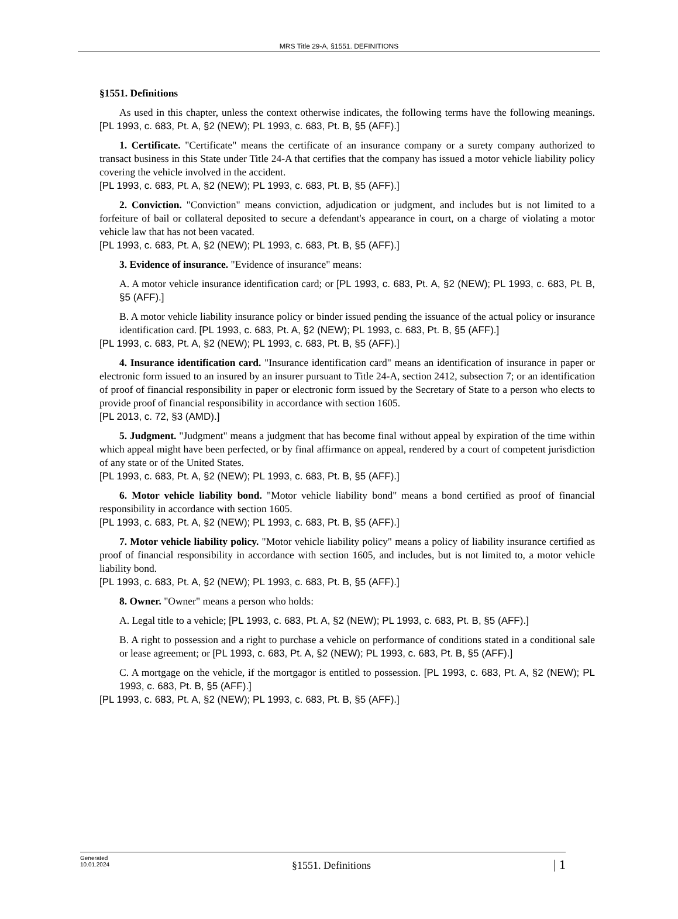MRS Title 29-A, §1551. DEFINITIONS
§1551. Definitions
As used in this chapter, unless the context otherwise indicates, the following terms have the following meanings. [PL 1993, c. 683, Pt. A, §2 (NEW); PL 1993, c. 683, Pt. B, §5 (AFF).]
1. Certificate. "Certificate" means the certificate of an insurance company or a surety company authorized to transact business in this State under Title 24-A that certifies that the company has issued a motor vehicle liability policy covering the vehicle involved in the accident.
[PL 1993, c. 683, Pt. A, §2 (NEW); PL 1993, c. 683, Pt. B, §5 (AFF).]
2. Conviction. "Conviction" means conviction, adjudication or judgment, and includes but is not limited to a forfeiture of bail or collateral deposited to secure a defendant's appearance in court, on a charge of violating a motor vehicle law that has not been vacated.
[PL 1993, c. 683, Pt. A, §2 (NEW); PL 1993, c. 683, Pt. B, §5 (AFF).]
3. Evidence of insurance. "Evidence of insurance" means:
A. A motor vehicle insurance identification card; or [PL 1993, c. 683, Pt. A, §2 (NEW); PL 1993, c. 683, Pt. B, §5 (AFF).]
B. A motor vehicle liability insurance policy or binder issued pending the issuance of the actual policy or insurance identification card. [PL 1993, c. 683, Pt. A, §2 (NEW); PL 1993, c. 683, Pt. B, §5 (AFF).]
[PL 1993, c. 683, Pt. A, §2 (NEW); PL 1993, c. 683, Pt. B, §5 (AFF).]
4. Insurance identification card. "Insurance identification card" means an identification of insurance in paper or electronic form issued to an insured by an insurer pursuant to Title 24-A, section 2412, subsection 7; or an identification of proof of financial responsibility in paper or electronic form issued by the Secretary of State to a person who elects to provide proof of financial responsibility in accordance with section 1605.
[PL 2013, c. 72, §3 (AMD).]
5. Judgment. "Judgment" means a judgment that has become final without appeal by expiration of the time within which appeal might have been perfected, or by final affirmance on appeal, rendered by a court of competent jurisdiction of any state or of the United States.
[PL 1993, c. 683, Pt. A, §2 (NEW); PL 1993, c. 683, Pt. B, §5 (AFF).]
6. Motor vehicle liability bond. "Motor vehicle liability bond" means a bond certified as proof of financial responsibility in accordance with section 1605.
[PL 1993, c. 683, Pt. A, §2 (NEW); PL 1993, c. 683, Pt. B, §5 (AFF).]
7. Motor vehicle liability policy. "Motor vehicle liability policy" means a policy of liability insurance certified as proof of financial responsibility in accordance with section 1605, and includes, but is not limited to, a motor vehicle liability bond.
[PL 1993, c. 683, Pt. A, §2 (NEW); PL 1993, c. 683, Pt. B, §5 (AFF).]
8. Owner. "Owner" means a person who holds:
A. Legal title to a vehicle; [PL 1993, c. 683, Pt. A, §2 (NEW); PL 1993, c. 683, Pt. B, §5 (AFF).]
B. A right to possession and a right to purchase a vehicle on performance of conditions stated in a conditional sale or lease agreement; or [PL 1993, c. 683, Pt. A, §2 (NEW); PL 1993, c. 683, Pt. B, §5 (AFF).]
C. A mortgage on the vehicle, if the mortgagor is entitled to possession. [PL 1993, c. 683, Pt. A, §2 (NEW); PL 1993, c. 683, Pt. B, §5 (AFF).]
[PL 1993, c. 683, Pt. A, §2 (NEW); PL 1993, c. 683, Pt. B, §5 (AFF).]
Generated
10.01.2024
§1551. Definitions
| 1